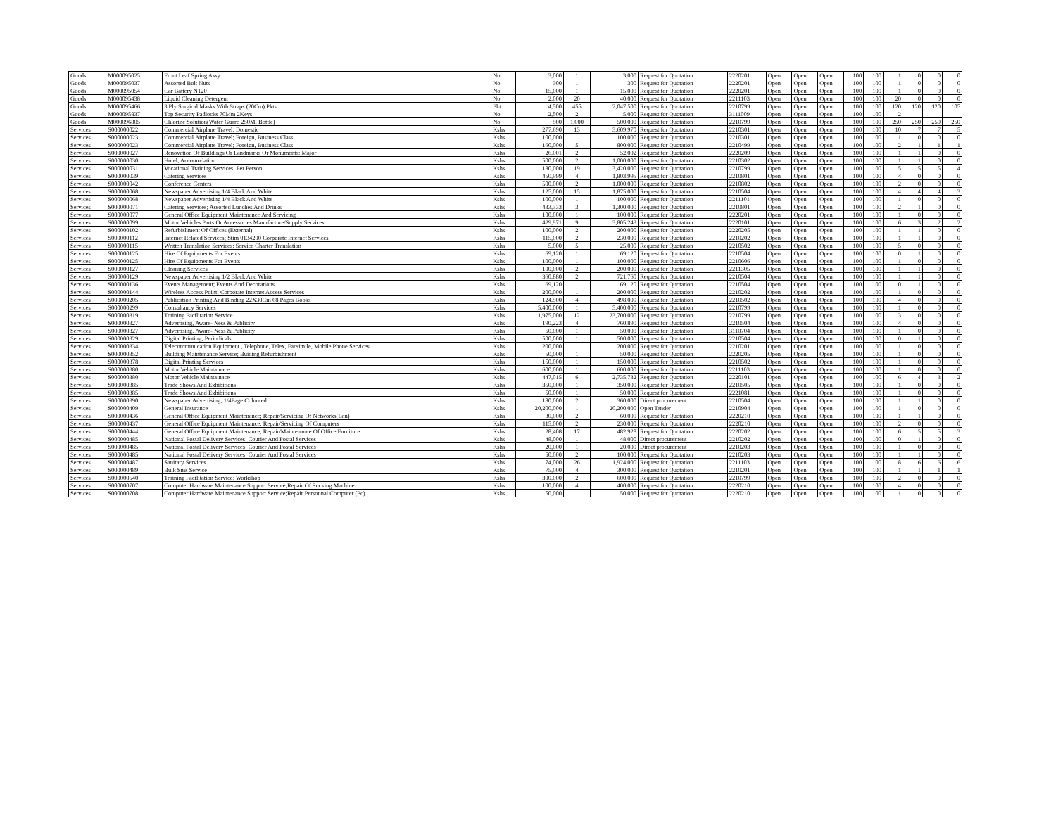| Goods | M000095025 | Front Leaf Spring Assy | No. | 3,000 | 1 | 3,000 | Request for Quotation | 2220201 | Open | Open | Open | 100 | 100 | 1 | 0 | 0 | 0 |
| Goods | M000095037 | Assorted Bolt Nuts | No. | 300 | 1 | 300 | Request for Quotation | 2220201 | Open | Open | Open | 100 | 100 | 1 | 0 | 0 | 0 |
| Goods | M000095054 | Car Battery N120 | No. | 15,000 | 1 | 15,000 | Request for Quotation | 2220201 | Open | Open | Open | 100 | 100 | 1 | 0 | 0 | 0 |
| Goods | M000095438 | Liquid Cleaning Detergent | No. | 2,000 | 20 | 40,000 | Request for Quotation | 2211103 | Open | Open | Open | 100 | 100 | 20 | 0 | 0 | 0 |
| Goods | M000095466 | 3 Ply Surgical Masks With Straps (20Cm) Pkts | Pkt | 4,500 | 455 | 2,047,500 | Request for Quotation | 2210799 | Open | Open | Open | 100 | 100 | 120 | 120 | 120 | 105 |
| Goods | M000095837 | Top Security Padlocks 70Mm 2Keys | No. | 2,500 | 2 | 5,000 | Request for Quotation | 3111009 | Open | Open | Open | 100 | 100 | 2 | | | |
| Goods | M000096805 | Chlorine Solution(Water Guard 250Ml Bottle) | No. | 500 | 1,000 | 500,000 | Request for Quotation | 2210799 | Open | Open | Open | 100 | 100 | 250 | 250 | 250 | 250 |
| Services | S000000022 | Commercial Airplane Travel; Domestic | Kshs | 277,690 | 13 | 3,609,970 | Request for Quotation | 2210301 | Open | Open | Open | 100 | 100 | 10 | 7 | 7 | 5 |
| Services | S000000023 | Commercial Airplane Travel; Foreign, Business Class | Kshs | 100,000 | 1 | 100,000 | Request for Quotation | 2210301 | Open | Open | Open | 100 | 100 | 1 | 0 | 0 | 0 |
| Services | S000000023 | Commercial Airplane Travel; Foreign, Business Class | Kshs | 160,000 | 5 | 800,000 | Request for Quotation | 2210499 | Open | Open | Open | 100 | 100 | 2 | 1 | 1 | 1 |
| Services | S000000027 | Renovation Of Buildings Or Landmarks Or Monuments; Major | Kshs | 26,001 | 2 | 52,002 | Request for Quotation | 2220209 | Open | Open | Open | 100 | 100 | 1 | 1 | 0 | 0 |
| Services | S000000030 | Hotel; Accomodation | Kshs | 500,000 | 2 | 1,000,000 | Request for Quotation | 2210302 | Open | Open | Open | 100 | 100 | 1 | 1 | 0 | 0 |
| Services | S000000031 | Vocational Training Services; Per Person | Kshs | 180,000 | 19 | 3,420,000 | Request for Quotation | 2210799 | Open | Open | Open | 100 | 100 | 5 | 5 | 5 | 4 |
| Services | S000000039 | Catering Services | Kshs | 450,999 | 4 | 1,803,995 | Request for Quotation | 2210801 | Open | Open | Open | 100 | 100 | 4 | 0 | 0 | 0 |
| Services | S000000042 | Conference Centers | Kshs | 500,000 | 2 | 1,000,000 | Request for Quotation | 2210802 | Open | Open | Open | 100 | 100 | 2 | 0 | 0 | 0 |
| Services | S000000068 | Newspaper Advertising 1/4 Black And White | Kshs | 125,000 | 15 | 1,875,000 | Request for Quotation | 2210504 | Open | Open | Open | 100 | 100 | 4 | 4 | 4 | 3 |
| Services | S000000068 | Newspaper Advertising 1/4 Black And White | Kshs | 100,000 | 1 | 100,000 | Request for Quotation | 2211101 | Open | Open | Open | 100 | 100 | 1 | 0 | 0 | 0 |
| Services | S000000071 | Catering Services; Assorted Lunches And Drinks | Kshs | 433,333 | 3 | 1,300,000 | Request for Quotation | 2210801 | Open | Open | Open | 100 | 100 | 2 | 1 | 0 | 0 |
| Services | S000000077 | General Office Equipment Maintenance And Servicing | Kshs | 100,000 | 1 | 100,000 | Request for Quotation | 2220201 | Open | Open | Open | 100 | 100 | 1 | 0 | 0 | 0 |
| Services | S000000099 | Motor Vehicles Parts Or Accessories Manufacture/Supply Services | Kshs | 429,971 | 9 | 3,805,243 | Request for Quotation | 2220101 | Open | Open | Open | 100 | 100 | 6 | 3 | 2 | 2 |
| Services | S000000102 | Refurbishment Of Offices (External) | Kshs | 100,000 | 2 | 200,000 | Request for Quotation | 2220205 | Open | Open | Open | 100 | 100 | 1 | 1 | 0 | 0 |
| Services | S000000112 | Internet Related Services; Stim 0134200 Corporate Internet Services | Kshs | 115,000 | 2 | 230,000 | Request for Quotation | 2210202 | Open | Open | Open | 100 | 100 | 1 | 1 | 0 | 0 |
| Services | S000000115 | Written Translation Services; Service Charter Translation | Kshs | 5,000 | 5 | 25,000 | Request for Quotation | 2210502 | Open | Open | Open | 100 | 100 | 5 | 0 | 0 | 0 |
| Services | S000000125 | Hire Of Equipments For Events | Kshs | 69,120 | 1 | 69,120 | Request for Quotation | 2210504 | Open | Open | Open | 100 | 100 | 0 | 1 | 0 | 0 |
| Services | S000000125 | Hire Of Equipments For Events | Kshs | 100,000 | 1 | 100,000 | Request for Quotation | 2210606 | Open | Open | Open | 100 | 100 | 1 | 0 | 0 | 0 |
| Services | S000000127 | Cleaning Services | Kshs | 100,000 | 2 | 200,000 | Request for Quotation | 2211305 | Open | Open | Open | 100 | 100 | 1 | 1 | 0 | 0 |
| Services | S000000129 | Newspaper Advertising 1/2 Black And White | Kshs | 360,880 | 2 | 721,760 | Request for Quotation | 2210504 | Open | Open | Open | 100 | 100 | 1 | 1 | 0 | 0 |
| Services | S000000136 | Events Management; Events And Decorations | Kshs | 69,120 | 1 | 69,120 | Request for Quotation | 2210504 | Open | Open | Open | 100 | 100 | 0 | 1 | 0 | 0 |
| Services | S000000144 | Wireless Access Point; Corporate Internet Access Services | Kshs | 200,000 | 1 | 200,000 | Request for Quotation | 2210202 | Open | Open | Open | 100 | 100 | 1 | 0 | 0 | 0 |
| Services | S000000205 | Publication Printing And Binding 22X30Cm 68 Pages Books | Kshs | 124,500 | 4 | 498,000 | Request for Quotation | 2210502 | Open | Open | Open | 100 | 100 | 4 | 0 | 0 | 0 |
| Services | S000000299 | Consultancy Services | Kshs | 5,400,000 | 1 | 5,400,000 | Request for Quotation | 2210799 | Open | Open | Open | 100 | 100 | 1 | 0 | 0 | 0 |
| Services | S000000319 | Training Facilitation Service | Kshs | 1,975,000 | 12 | 23,700,000 | Request for Quotation | 2210799 | Open | Open | Open | 100 | 100 | 3 | 0 | 0 | 0 |
| Services | S000000327 | Advertising, Aware- Ness & Publicity | Kshs | 190,223 | 4 | 760,890 | Request for Quotation | 2210504 | Open | Open | Open | 100 | 100 | 4 | 0 | 0 | 0 |
| Services | S000000327 | Advertising, Aware- Ness & Publicity | Kshs | 50,000 | 1 | 50,000 | Request for Quotation | 3110704 | Open | Open | Open | 100 | 100 | 1 | 0 | 0 | 0 |
| Services | S000000329 | Digital Printing; Periodicals | Kshs | 500,000 | 1 | 500,000 | Request for Quotation | 2210504 | Open | Open | Open | 100 | 100 | 0 | 1 | 0 | 0 |
| Services | S000000334 | Telecommunication Equipment , Telephone, Telex, Facsimile, Mobile Phone Services | Kshs | 200,000 | 1 | 200,000 | Request for Quotation | 2210201 | Open | Open | Open | 100 | 100 | 1 | 0 | 0 | 0 |
| Services | S000000352 | Building Maintenance Service; Buiding Refurbishment | Kshs | 50,000 | 1 | 50,000 | Request for Quotation | 2220205 | Open | Open | Open | 100 | 100 | 1 | 0 | 0 | 0 |
| Services | S000000378 | Digital Printing Services | Kshs | 150,000 | 1 | 150,000 | Request for Quotation | 2210502 | Open | Open | Open | 100 | 100 | 1 | 0 | 0 | 0 |
| Services | S000000380 | Motor Vehicle Maintainace | Kshs | 600,000 | 1 | 600,000 | Request for Quotation | 2211103 | Open | Open | Open | 100 | 100 | 1 | 0 | 0 | 0 |
| Services | S000000380 | Motor Vehicle Maintainace | Kshs | 447,015 | 6 | 2,735,732 | Request for Quotation | 2220101 | Open | Open | Open | 100 | 100 | 6 | 4 | 3 | 2 |
| Services | S000000385 | Trade Shows And Exhibitions | Kshs | 350,000 | 1 | 350,000 | Request for Quotation | 2210505 | Open | Open | Open | 100 | 100 | 1 | 0 | 0 | 0 |
| Services | S000000385 | Trade Shows And Exhibitions | Kshs | 50,000 | 1 | 50,000 | Request for Quotation | 2221081 | Open | Open | Open | 100 | 100 | 1 | 0 | 0 | 0 |
| Services | S000000390 | Newspaper Advertising; 1/4Page Coloured | Kshs | 180,000 | 2 | 360,000 | Direct procurement | 2210504 | Open | Open | Open | 100 | 100 | 1 | 1 | 0 | 0 |
| Services | S000000409 | General Insurance | Kshs | 20,200,000 | 1 | 20,200,000 | Open Tender | 2210904 | Open | Open | Open | 100 | 100 | 1 | 0 | 0 | 0 |
| Services | S000000436 | General Office Equipment Maintenance; Repair/Servicing Of Networks(Lan) | Kshs | 30,000 | 2 | 60,000 | Request for Quotation | 2220210 | Open | Open | Open | 100 | 100 | 1 | 1 | 0 | 0 |
| Services | S000000437 | General Office Equipment Maintenance; Repair/Servicing Of Computers | Kshs | 115,000 | 2 | 230,000 | Request for Quotation | 2220210 | Open | Open | Open | 100 | 100 | 2 | 0 | 0 | 0 |
| Services | S000000444 | General Office Equipment Maintenance; Repair/Maintenance Of Office Furniture | Kshs | 28,408 | 17 | 482,928 | Request for Quotation | 2220202 | Open | Open | Open | 100 | 100 | 6 | 5 | 5 | 3 |
| Services | S000000485 | National Postal Delivery Services: Courier And Postal Services | Kshs | 48,000 | 1 | 48,000 | Direct procurement | 2210202 | Open | Open | Open | 100 | 100 | 0 | 1 | 0 | 0 |
| Services | S000000485 | National Postal Delivery Services: Courier And Postal Services | Kshs | 20,000 | 1 | 20,000 | Direct procurement | 2210203 | Open | Open | Open | 100 | 100 | 1 | 0 | 0 | 0 |
| Services | S000000485 | National Postal Delivery Services: Courier And Postal Services | Kshs | 50,000 | 2 | 100,000 | Request for Quotation | 2210203 | Open | Open | Open | 100 | 100 | 1 | 1 | 0 | 0 |
| Services | S000000487 | Sanitary Services | Kshs | 74,000 | 26 | 1,924,000 | Request for Quotation | 2211103 | Open | Open | Open | 100 | 100 | 8 | 6 | 6 | 6 |
| Services | S000000489 | Bulk Sms Service | Kshs | 75,000 | 4 | 300,000 | Request for Quotation | 2210201 | Open | Open | Open | 100 | 100 | 1 | 1 | 1 | 1 |
| Services | S000000540 | Training Facilitation Service; Workshop | Kshs | 300,000 | 2 | 600,000 | Request for Quotation | 2210799 | Open | Open | Open | 100 | 100 | 2 | 0 | 0 | 0 |
| Services | S000000707 | Computer Hardware Maintenance Support Service;Repair Of Sucking Machine | Kshs | 100,000 | 4 | 400,000 | Request for Quotation | 2220210 | Open | Open | Open | 100 | 100 | 4 | 0 | 0 | 0 |
| Services | S000000708 | Computer Hardware Maintenance Support Service;Repair Personnal Computer (Pc) | Kshs | 50,000 | 1 | 50,000 | Request for Quotation | 2220210 | Open | Open | Open | 100 | 100 | 1 | 0 | 0 | 0 |